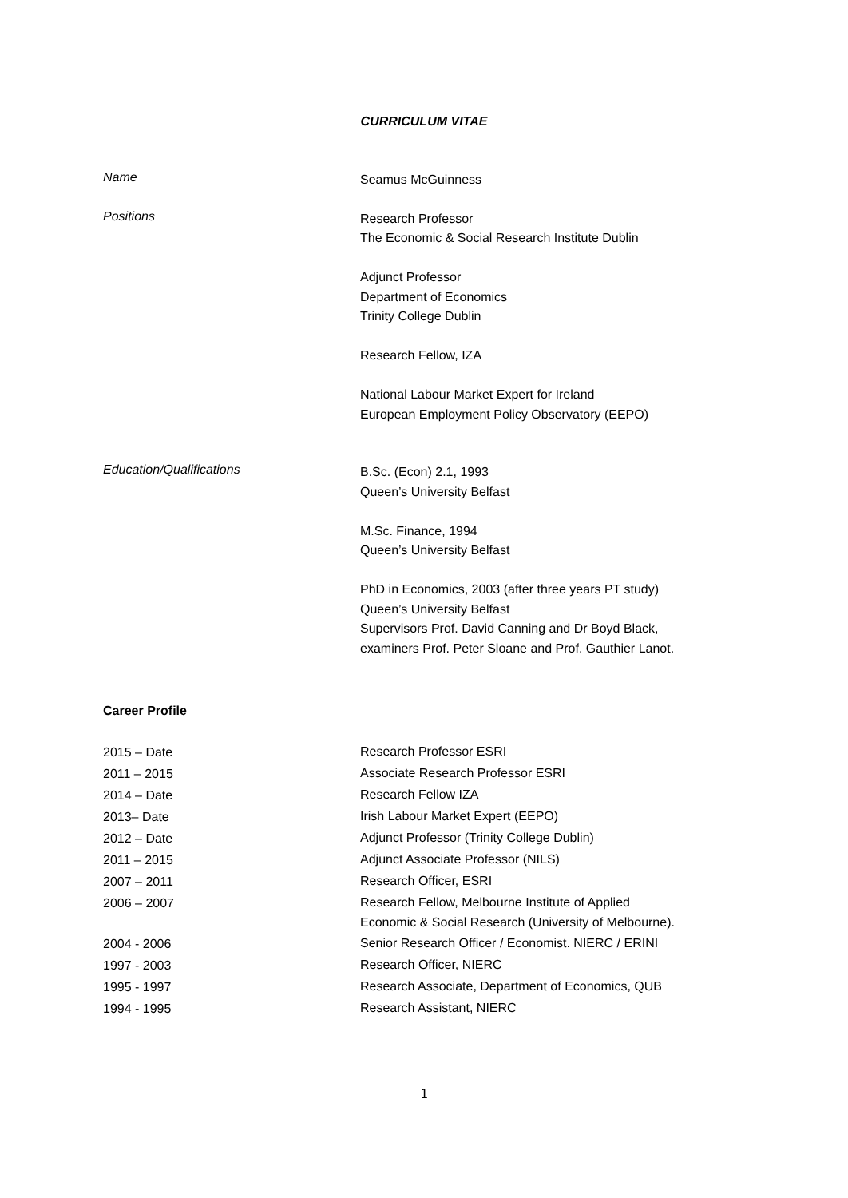CURRICULUM VITAE
Name
Seamus McGuinness
Positions
Research Professor
The Economic & Social Research Institute Dublin
Adjunct Professor
Department of Economics
Trinity College Dublin
Research Fellow, IZA
National Labour Market Expert for Ireland
European Employment Policy Observatory (EEPO)
Education/Qualifications
B.Sc. (Econ) 2.1, 1993
Queen’s University Belfast
M.Sc. Finance, 1994
Queen’s University Belfast
PhD in Economics, 2003 (after three years PT study)
Queen’s University Belfast
Supervisors Prof. David Canning and Dr Boyd Black,
examiners Prof. Peter Sloane and Prof. Gauthier Lanot.
Career Profile
2015 – Date
Research Professor ESRI
2011 – 2015
Associate Research Professor ESRI
2014 – Date
Research Fellow IZA
2013– Date
Irish Labour Market Expert (EEPO)
2012 – Date
Adjunct Professor (Trinity College Dublin)
2011 – 2015
Adjunct Associate Professor (NILS)
2007 – 2011
Research Officer, ESRI
2006 – 2007
Research Fellow, Melbourne Institute of Applied
Economic & Social Research (University of Melbourne).
2004 - 2006
Senior Research Officer / Economist. NIERC / ERINI
1997 - 2003
Research Officer, NIERC
1995 - 1997
Research Associate, Department of Economics, QUB
1994 - 1995
Research Assistant, NIERC
1